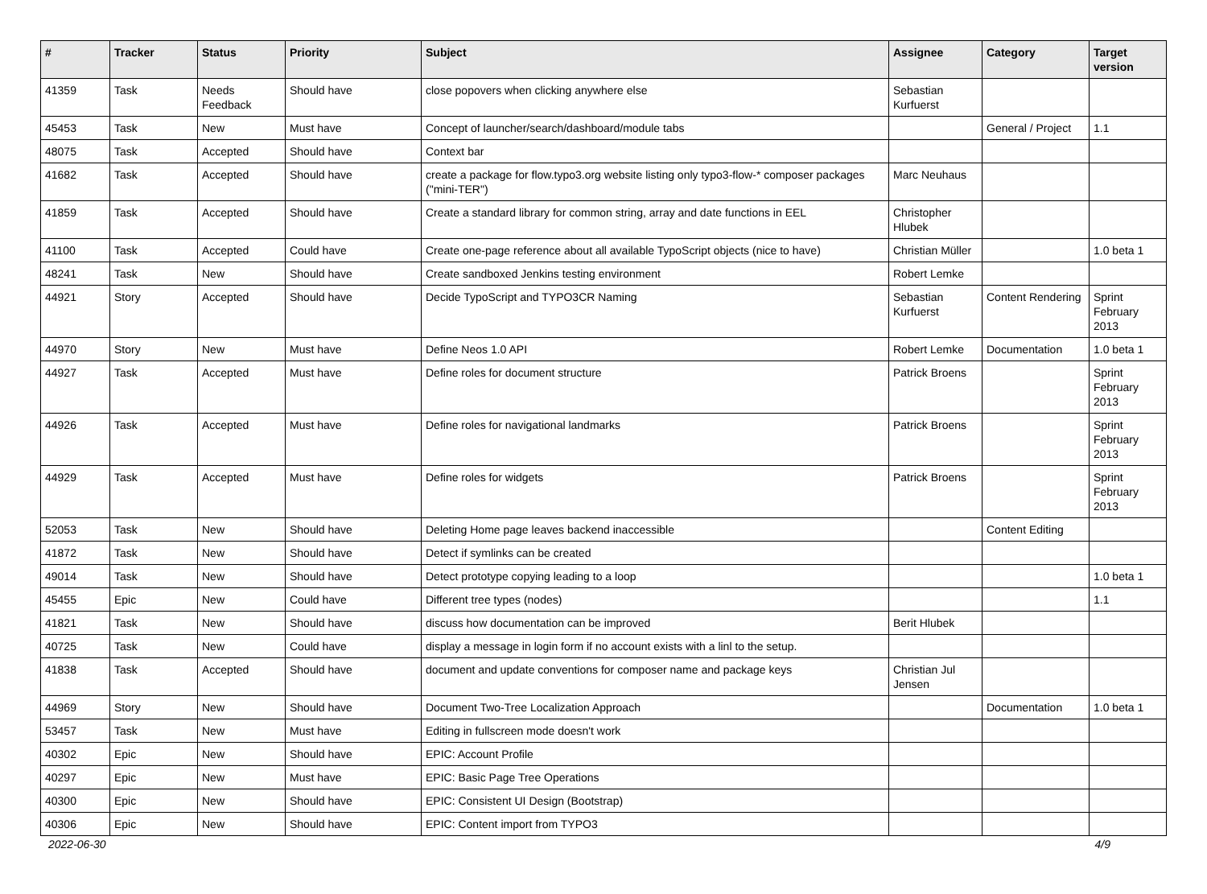| # | Tracker | Status | Priority | Subject | Assignee | Category | Target version |
| --- | --- | --- | --- | --- | --- | --- | --- |
| 41359 | Task | Needs Feedback | Should have | close popovers when clicking anywhere else | Sebastian Kurfuerst | | |
| 45453 | Task | New | Must have | Concept of launcher/search/dashboard/module tabs | | General / Project | 1.1 |
| 48075 | Task | Accepted | Should have | Context bar | | | |
| 41682 | Task | Accepted | Should have | create a package for flow.typo3.org website listing only typo3-flow-* composer packages ("mini-TER") | Marc Neuhaus | | |
| 41859 | Task | Accepted | Should have | Create a standard library for common string, array and date functions in EEL | Christopher Hlubek | | |
| 41100 | Task | Accepted | Could have | Create one-page reference about all available TypoScript objects (nice to have) | Christian Müller | | 1.0 beta 1 |
| 48241 | Task | New | Should have | Create sandboxed Jenkins testing environment | Robert Lemke | | |
| 44921 | Story | Accepted | Should have | Decide TypoScript and TYPO3CR Naming | Sebastian Kurfuerst | Content Rendering | Sprint February 2013 |
| 44970 | Story | New | Must have | Define Neos 1.0 API | Robert Lemke | Documentation | 1.0 beta 1 |
| 44927 | Task | Accepted | Must have | Define roles for document structure | Patrick Broens | | Sprint February 2013 |
| 44926 | Task | Accepted | Must have | Define roles for navigational landmarks | Patrick Broens | | Sprint February 2013 |
| 44929 | Task | Accepted | Must have | Define roles for widgets | Patrick Broens | | Sprint February 2013 |
| 52053 | Task | New | Should have | Deleting Home page leaves backend inaccessible | | Content Editing | |
| 41872 | Task | New | Should have | Detect if symlinks can be created | | | |
| 49014 | Task | New | Should have | Detect prototype copying leading to a loop | | | 1.0 beta 1 |
| 45455 | Epic | New | Could have | Different tree types (nodes) | | | 1.1 |
| 41821 | Task | New | Should have | discuss how documentation can be improved | Berit Hlubek | | |
| 40725 | Task | New | Could have | display a message in login form if no account exists with a linl to the setup. | | | |
| 41838 | Task | Accepted | Should have | document and update conventions for composer name and package keys | Christian Jul Jensen | | |
| 44969 | Story | New | Should have | Document Two-Tree Localization Approach | | Documentation | 1.0 beta 1 |
| 53457 | Task | New | Must have | Editing in fullscreen mode doesn't work | | | |
| 40302 | Epic | New | Should have | EPIC: Account Profile | | | |
| 40297 | Epic | New | Must have | EPIC: Basic Page Tree Operations | | | |
| 40300 | Epic | New | Should have | EPIC: Consistent UI Design (Bootstrap) | | | |
| 40306 | Epic | New | Should have | EPIC: Content import from TYPO3 | | | |
2022-06-30 4/9